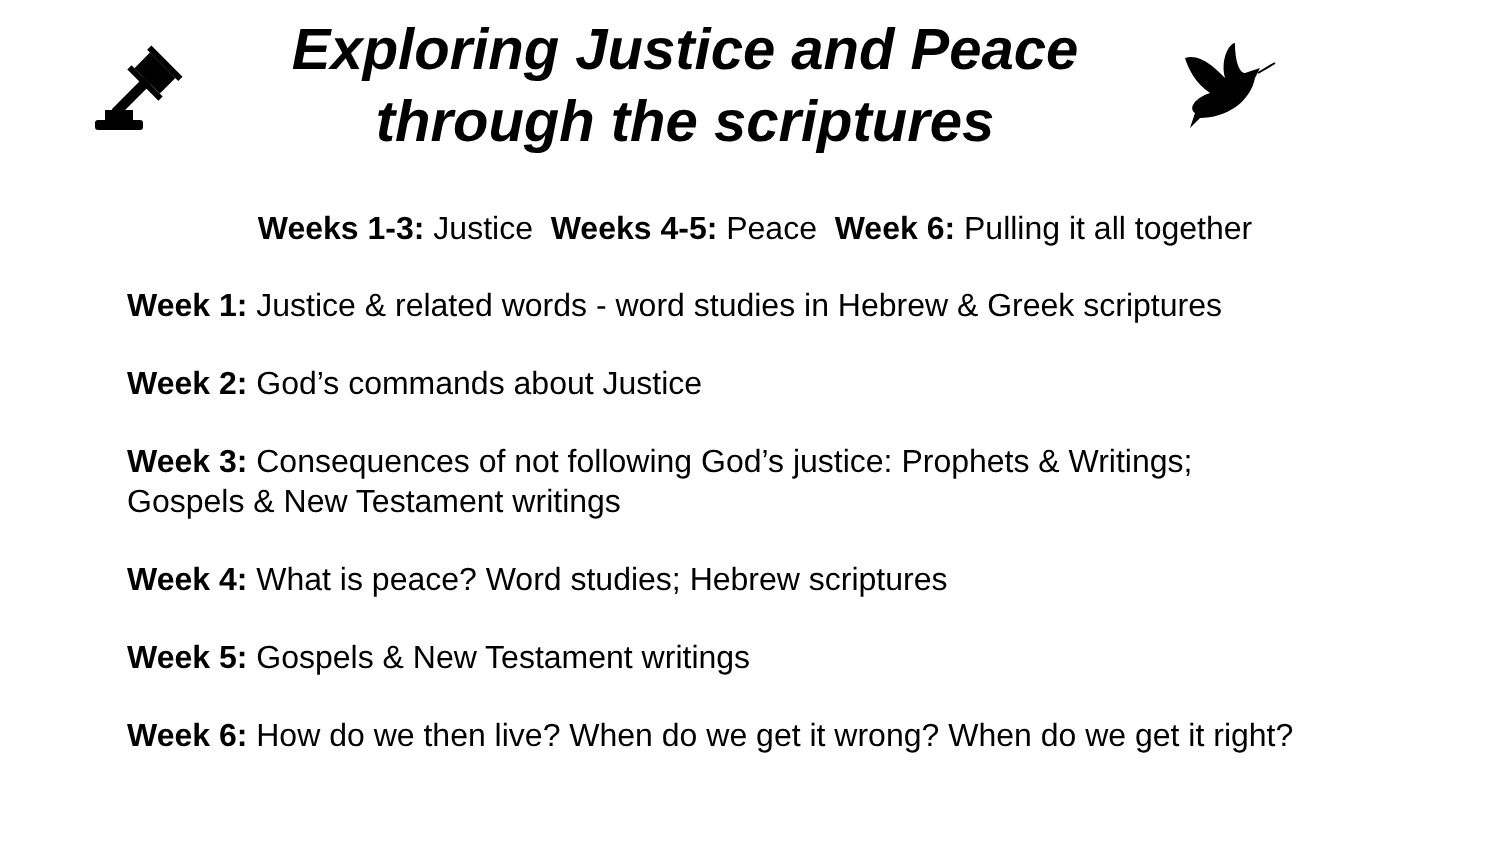Exploring Justice and Peace
through the scriptures
Weeks 1-3: Justice Weeks 4-5: Peace Week 6: Pulling it all together
Week 1: Justice & related words - word studies in Hebrew & Greek scriptures
Week 2: God’s commands about Justice
Week 3: Consequences of not following God’s justice: Prophets & Writings;
Gospels & New Testament writings
Week 4: What is peace? Word studies; Hebrew scriptures
Week 5: Gospels & New Testament writings
Week 6: How do we then live? When do we get it wrong? When do we get it right?